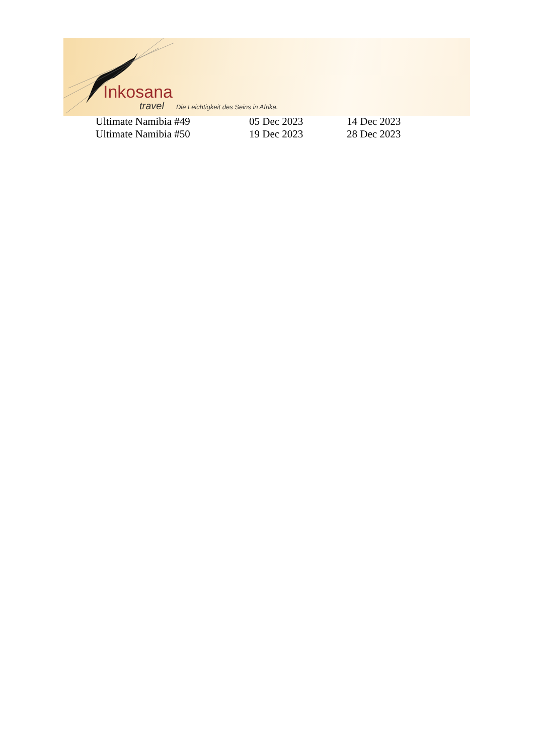Inkosana
travel Die Leichtigkeit des Seins in Afrika.
| Ultimate Namibia #49 | 05 Dec 2023 | 14 Dec 2023 |
| Ultimate Namibia #50 | 19 Dec 2023 | 28 Dec 2023 |